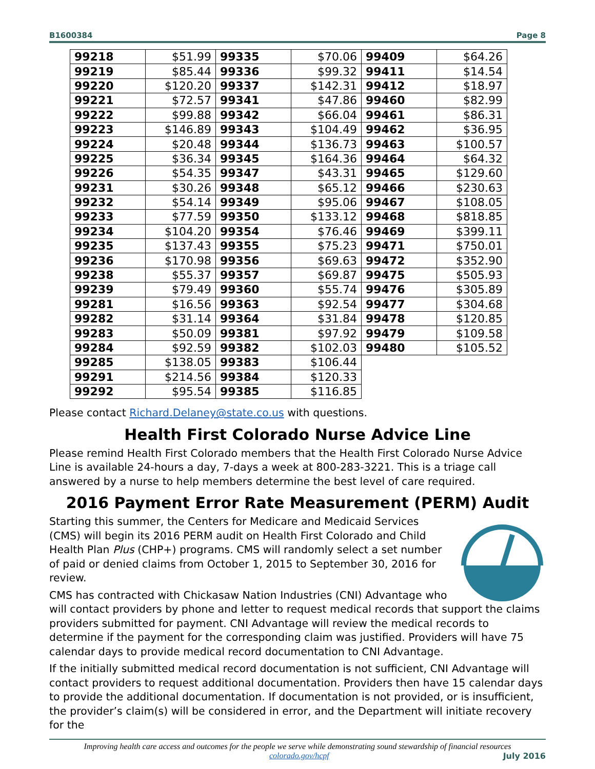B1600384 Page 8
| 99218 | $51.99 | 99335 | $70.06 | 99409 | $64.26 |
| 99219 | $85.44 | 99336 | $99.32 | 99411 | $14.54 |
| 99220 | $120.20 | 99337 | $142.31 | 99412 | $18.97 |
| 99221 | $72.57 | 99341 | $47.86 | 99460 | $82.99 |
| 99222 | $99.88 | 99342 | $66.04 | 99461 | $86.31 |
| 99223 | $146.89 | 99343 | $104.49 | 99462 | $36.95 |
| 99224 | $20.48 | 99344 | $136.73 | 99463 | $100.57 |
| 99225 | $36.34 | 99345 | $164.36 | 99464 | $64.32 |
| 99226 | $54.35 | 99347 | $43.31 | 99465 | $129.60 |
| 99231 | $30.26 | 99348 | $65.12 | 99466 | $230.63 |
| 99232 | $54.14 | 99349 | $95.06 | 99467 | $108.05 |
| 99233 | $77.59 | 99350 | $133.12 | 99468 | $818.85 |
| 99234 | $104.20 | 99354 | $76.46 | 99469 | $399.11 |
| 99235 | $137.43 | 99355 | $75.23 | 99471 | $750.01 |
| 99236 | $170.98 | 99356 | $69.63 | 99472 | $352.90 |
| 99238 | $55.37 | 99357 | $69.87 | 99475 | $505.93 |
| 99239 | $79.49 | 99360 | $55.74 | 99476 | $305.89 |
| 99281 | $16.56 | 99363 | $92.54 | 99477 | $304.68 |
| 99282 | $31.14 | 99364 | $31.84 | 99478 | $120.85 |
| 99283 | $50.09 | 99381 | $97.92 | 99479 | $109.58 |
| 99284 | $92.59 | 99382 | $102.03 | 99480 | $105.52 |
| 99285 | $138.05 | 99383 | $106.44 | | |
| 99291 | $214.56 | 99384 | $120.33 | | |
| 99292 | $95.54 | 99385 | $116.85 | | |
Please contact Richard.Delaney@state.co.us with questions.
Health First Colorado Nurse Advice Line
Please remind Health First Colorado members that the Health First Colorado Nurse Advice Line is available 24-hours a day, 7-days a week at 800-283-3221. This is a triage call answered by a nurse to help members determine the best level of care required.
2016 Payment Error Rate Measurement (PERM) Audit
Starting this summer, the Centers for Medicare and Medicaid Services (CMS) will begin its 2016 PERM audit on Health First Colorado and Child Health Plan Plus (CHP+) programs. CMS will randomly select a set number of paid or denied claims from October 1, 2015 to September 30, 2016 for review.
CMS has contracted with Chickasaw Nation Industries (CNI) Advantage who will contact providers by phone and letter to request medical records that support the claims providers submitted for payment. CNI Advantage will review the medical records to determine if the payment for the corresponding claim was justified. Providers will have 75 calendar days to provide medical record documentation to CNI Advantage.
If the initially submitted medical record documentation is not sufficient, CNI Advantage will contact providers to request additional documentation. Providers then have 15 calendar days to provide the additional documentation. If documentation is not provided, or is insufficient, the provider’s claim(s) will be considered in error, and the Department will initiate recovery for the
Improving health care access and outcomes for the people we serve while demonstrating sound stewardship of financial resources
colorado.gov/hcpf July 2016